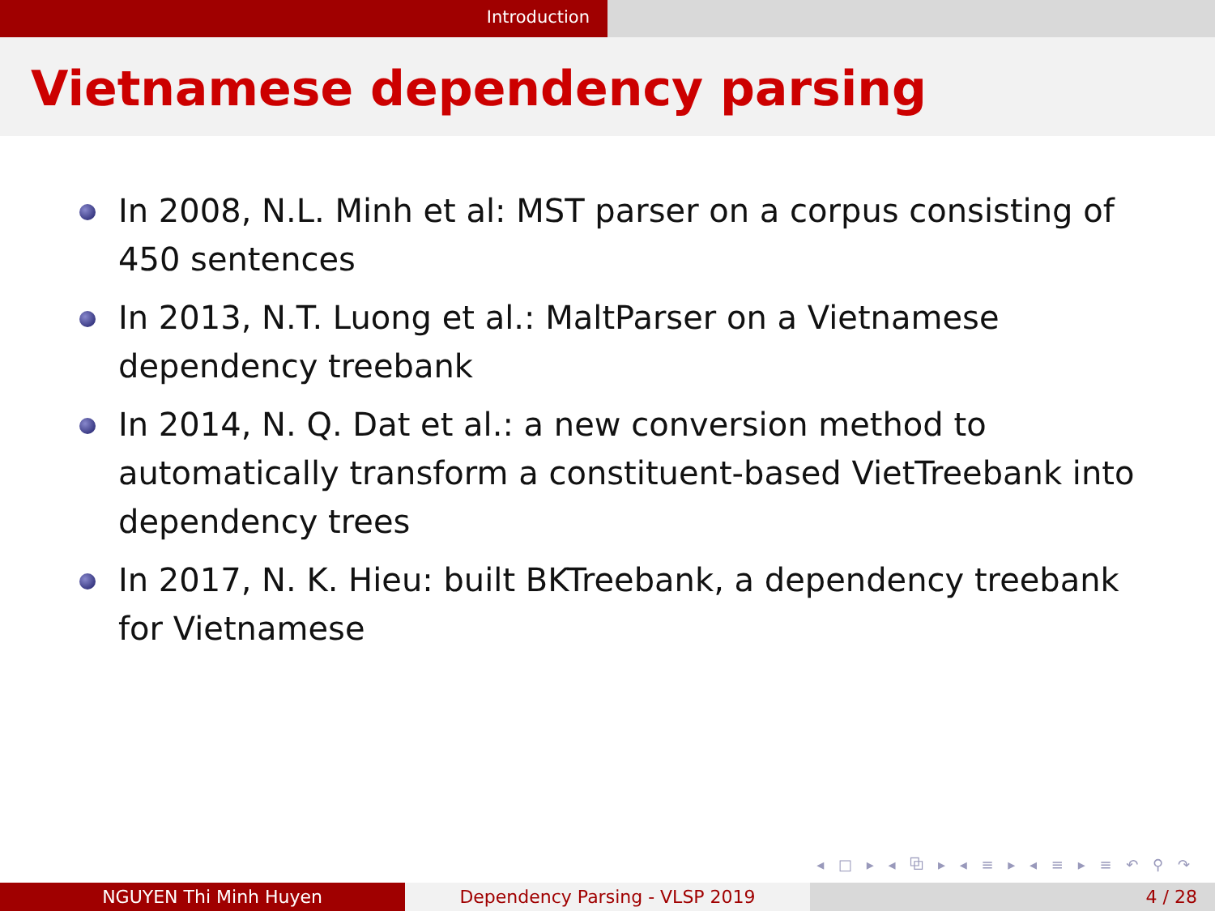Introduction
Vietnamese dependency parsing
In 2008, N.L. Minh et al: MST parser on a corpus consisting of 450 sentences
In 2013, N.T. Luong et al.: MaltParser on a Vietnamese dependency treebank
In 2014, N. Q. Dat et al.: a new conversion method to automatically transform a constituent-based VietTreebank into dependency trees
In 2017, N. K. Hieu: built BKTreebank, a dependency treebank for Vietnamese
◂ □ ▸ ◂ ⧉ ▸ ◂ ≡ ▸ ◂ ≡ ▸ ≡ ↶ ⚲ ↷
NGUYEN Thi Minh Huyen Dependency Parsing - VLSP 2019 4 / 28